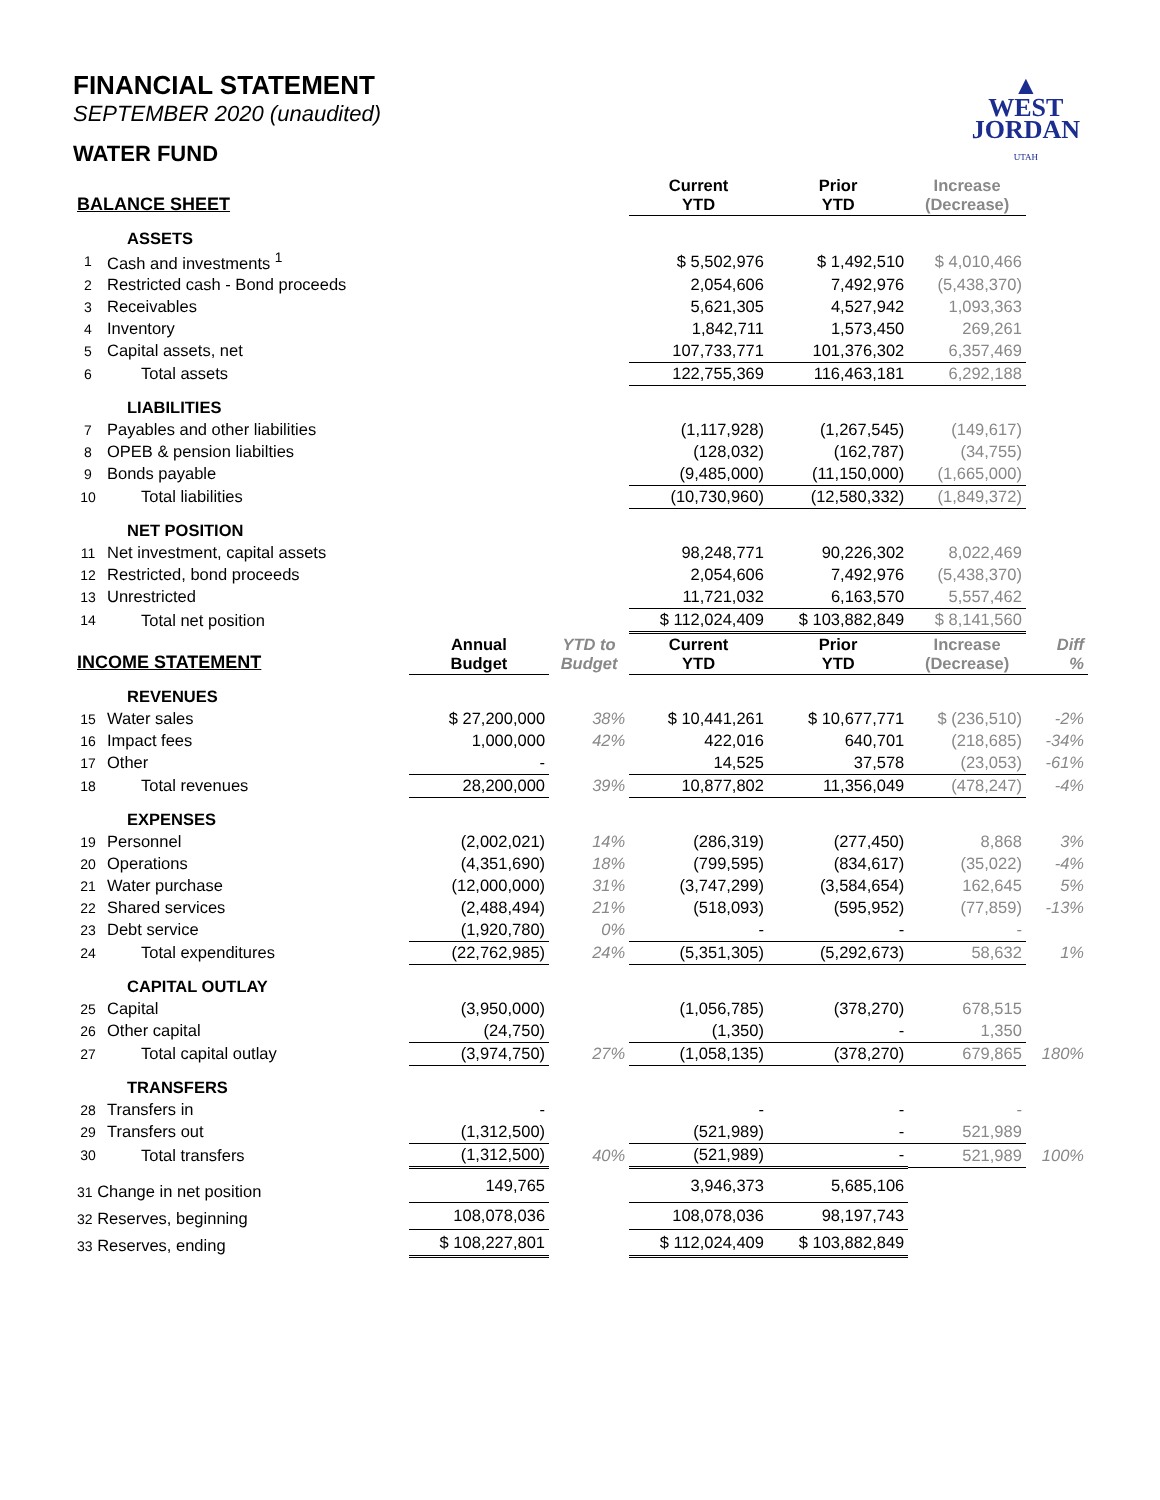▲
WEST
JORDAN
UTAH
FINANCIAL STATEMENT
SEPTEMBER 2020 (unaudited)
WATER FUND
| BALANCE SHEET | | | | Current YTD | Prior YTD | Increase (Decrease) | |
| --- | --- | --- | --- | --- | --- | --- | --- |
| | ASSETS | | | | | | |
| 1 | Cash and investments <sup>1</sup> | | | $ 5,502,976 | $ 1,492,510 | $ 4,010,466 | |
| 2 | Restricted cash - Bond proceeds | | | 2,054,606 | 7,492,976 | (5,438,370) | |
| 3 | Receivables | | | 5,621,305 | 4,527,942 | 1,093,363 | |
| 4 | Inventory | | | 1,842,711 | 1,573,450 | 269,261 | |
| 5 | Capital assets, net | | | 107,733,771 | 101,376,302 | 6,357,469 | |
| 6 | Total assets | | | 122,755,369 | 116,463,181 | 6,292,188 | |
| | LIABILITIES | | | | | | |
| 7 | Payables and other liabilities | | | (1,117,928) | (1,267,545) | (149,617) | |
| 8 | OPEB & pension liabilties | | | (128,032) | (162,787) | (34,755) | |
| 9 | Bonds payable | | | (9,485,000) | (11,150,000) | (1,665,000) | |
| 10 | Total liabilities | | | (10,730,960) | (12,580,332) | (1,849,372) | |
| | NET POSITION | | | | | | |
| 11 | Net investment, capital assets | | | 98,248,771 | 90,226,302 | 8,022,469 | |
| 12 | Restricted, bond proceeds | | | 2,054,606 | 7,492,976 | (5,438,370) | |
| 13 | Unrestricted | | | 11,721,032 | 6,163,570 | 5,557,462 | |
| 14 | Total net position | | | $ 112,024,409 | $ 103,882,849 | $ 8,141,560 | |
| INCOME STATEMENT | | Annual Budget | YTD to Budget | Current YTD | Prior YTD | Increase (Decrease) | Diff % |
| | REVENUES | | | | | | |
| 15 | Water sales | $ 27,200,000 | 38% | $ 10,441,261 | $ 10,677,771 | $ (236,510) | -2% |
| 16 | Impact fees | 1,000,000 | 42% | 422,016 | 640,701 | (218,685) | -34% |
| 17 | Other | - | | 14,525 | 37,578 | (23,053) | -61% |
| 18 | Total revenues | 28,200,000 | 39% | 10,877,802 | 11,356,049 | (478,247) | -4% |
| | EXPENSES | | | | | | |
| 19 | Personnel | (2,002,021) | 14% | (286,319) | (277,450) | 8,868 | 3% |
| 20 | Operations | (4,351,690) | 18% | (799,595) | (834,617) | (35,022) | -4% |
| 21 | Water purchase | (12,000,000) | 31% | (3,747,299) | (3,584,654) | 162,645 | 5% |
| 22 | Shared services | (2,488,494) | 21% | (518,093) | (595,952) | (77,859) | -13% |
| 23 | Debt service | (1,920,780) | 0% | - | - | - | |
| 24 | Total expenditures | (22,762,985) | 24% | (5,351,305) | (5,292,673) | 58,632 | 1% |
| | CAPITAL OUTLAY | | | | | | |
| 25 | Capital | (3,950,000) | | (1,056,785) | (378,270) | 678,515 | |
| 26 | Other capital | (24,750) | | (1,350) | - | 1,350 | |
| 27 | Total capital outlay | (3,974,750) | 27% | (1,058,135) | (378,270) | 679,865 | 180% |
| | TRANSFERS | | | | | | |
| 28 | Transfers in | - | | - | - | - | |
| 29 | Transfers out | (1,312,500) | | (521,989) | - | 521,989 | |
| 30 | Total transfers | (1,312,500) | 40% | (521,989) | - | 521,989 | 100% |
| 31 Change in net position | | 149,765 | | 3,946,373 | 5,685,106 | | |
| 32 Reserves, beginning | | 108,078,036 | | 108,078,036 | 98,197,743 | | |
| 33 Reserves, ending | | $ 108,227,801 | | $ 112,024,409 | $ 103,882,849 | | |